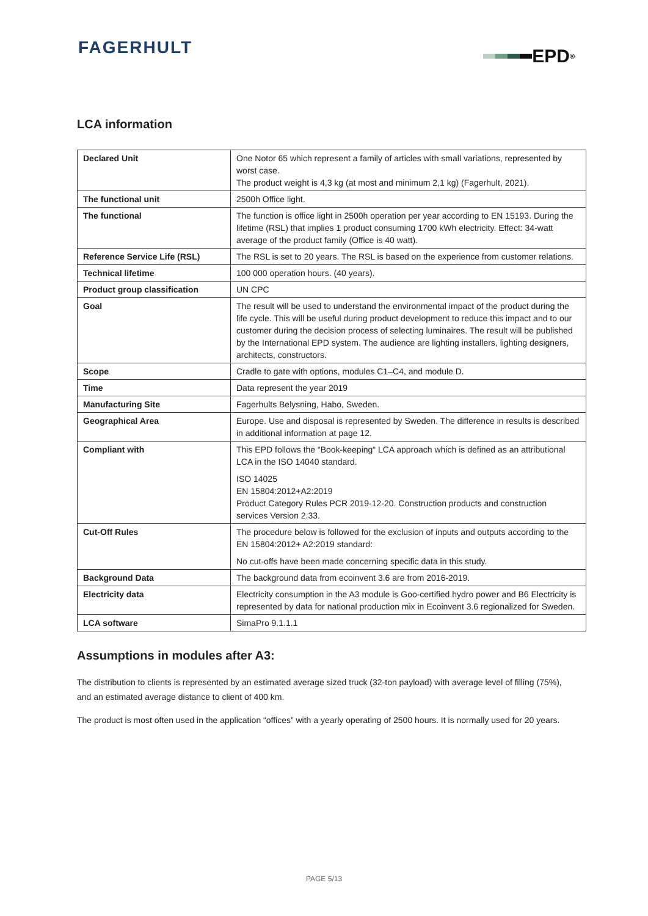FAGERHULT EPD<sup>®</sup>
LCA information
| Declared Unit | One Notor 65 which represent a family of articles with small variations, represented by worst case. The product weight is 4,3 kg (at most and minimum 2,1 kg) (Fagerhult, 2021). |
| The functional unit | 2500h Office light. |
| The functional | The function is office light in 2500h operation per year according to EN 15193. During the lifetime (RSL) that implies 1 product consuming 1700 kWh electricity. Effect: 34-watt average of the product family (Office is 40 watt). |
| Reference Service Life (RSL) | The RSL is set to 20 years. The RSL is based on the experience from customer relations. |
| Technical lifetime | 100 000 operation hours. (40 years). |
| Product group classification | UN CPC |
| Goal | The result will be used to understand the environmental impact of the product during the life cycle. This will be useful during product development to reduce this impact and to our customer during the decision process of selecting luminaires. The result will be published by the International EPD system. The audience are lighting installers, lighting designers, architects, constructors. |
| Scope | Cradle to gate with options, modules C1–C4, and module D. |
| Time | Data represent the year 2019 |
| Manufacturing Site | Fagerhults Belysning, Habo, Sweden. |
| Geographical Area | Europe. Use and disposal is represented by Sweden. The difference in results is described in additional information at page 12. |
| Compliant with | This EPD follows the “Book-keeping“ LCA approach which is defined as an attributional LCA in the ISO 14040 standard. ISO 14025 EN 15804:2012+A2:2019 Product Category Rules PCR 2019-12-20. Construction products and construction services Version 2.33. |
| Cut-Off Rules | The procedure below is followed for the exclusion of inputs and outputs according to the EN 15804:2012+ A2:2019 standard: No cut-offs have been made concerning specific data in this study. |
| Background Data | The background data from ecoinvent 3.6 are from 2016-2019. |
| Electricity data | Electricity consumption in the A3 module is Goo-certified hydro power and B6 Electricity is represented by data for national production mix in Ecoinvent 3.6 regionalized for Sweden. |
| LCA software | SimaPro 9.1.1.1 |
Assumptions in modules after A3:
The distribution to clients is represented by an estimated average sized truck (32-ton payload) with average level of filling (75%), and an estimated average distance to client of 400 km.
The product is most often used in the application “offices” with a yearly operating of 2500 hours. It is normally used for 20 years.
PAGE 5/13